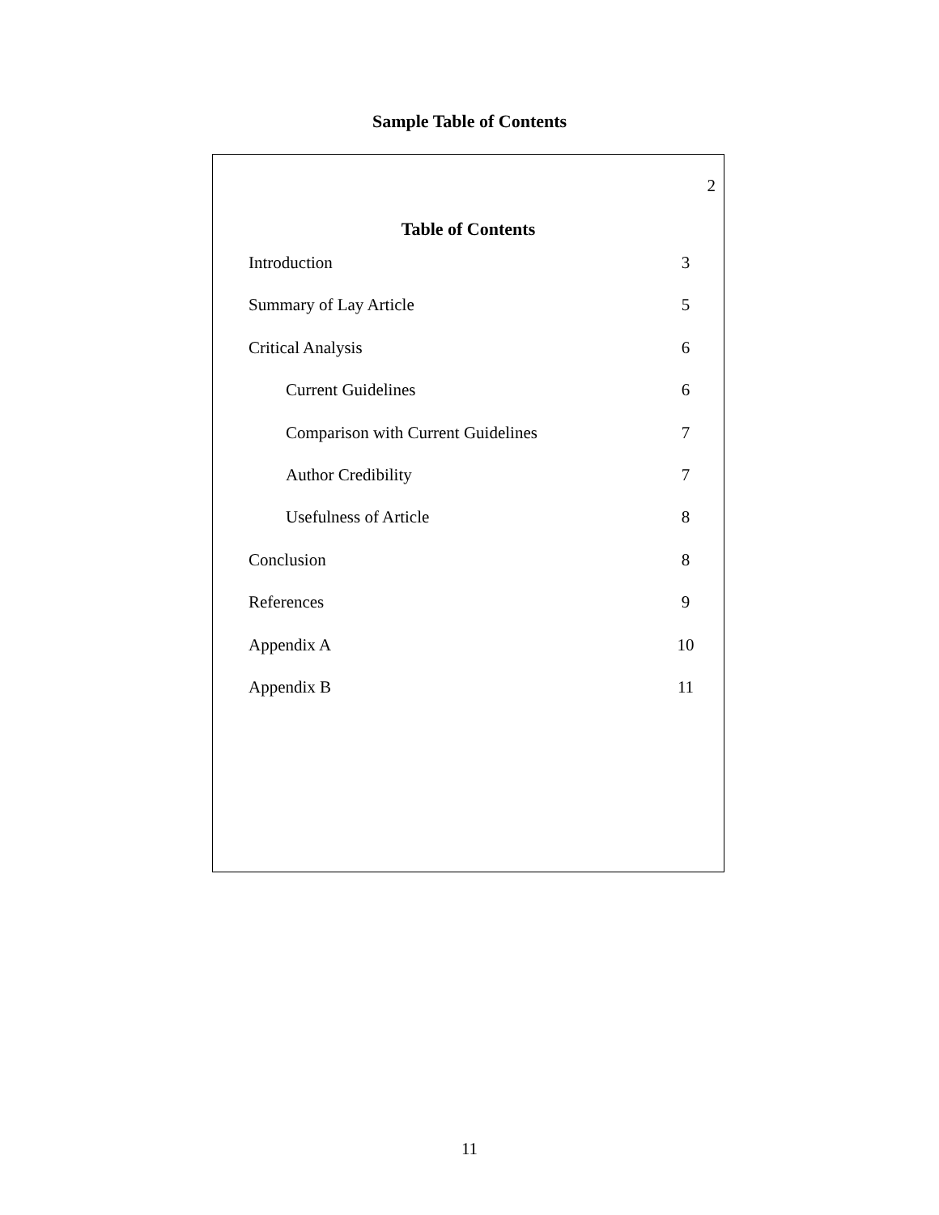Sample Table of Contents
2
Table of Contents
Introduction 3
Summary of Lay Article 5
Critical Analysis 6
Current Guidelines 6
Comparison with Current Guidelines 7
Author Credibility 7
Usefulness of Article 8
Conclusion 8
References 9
Appendix A 10
Appendix B 11
11